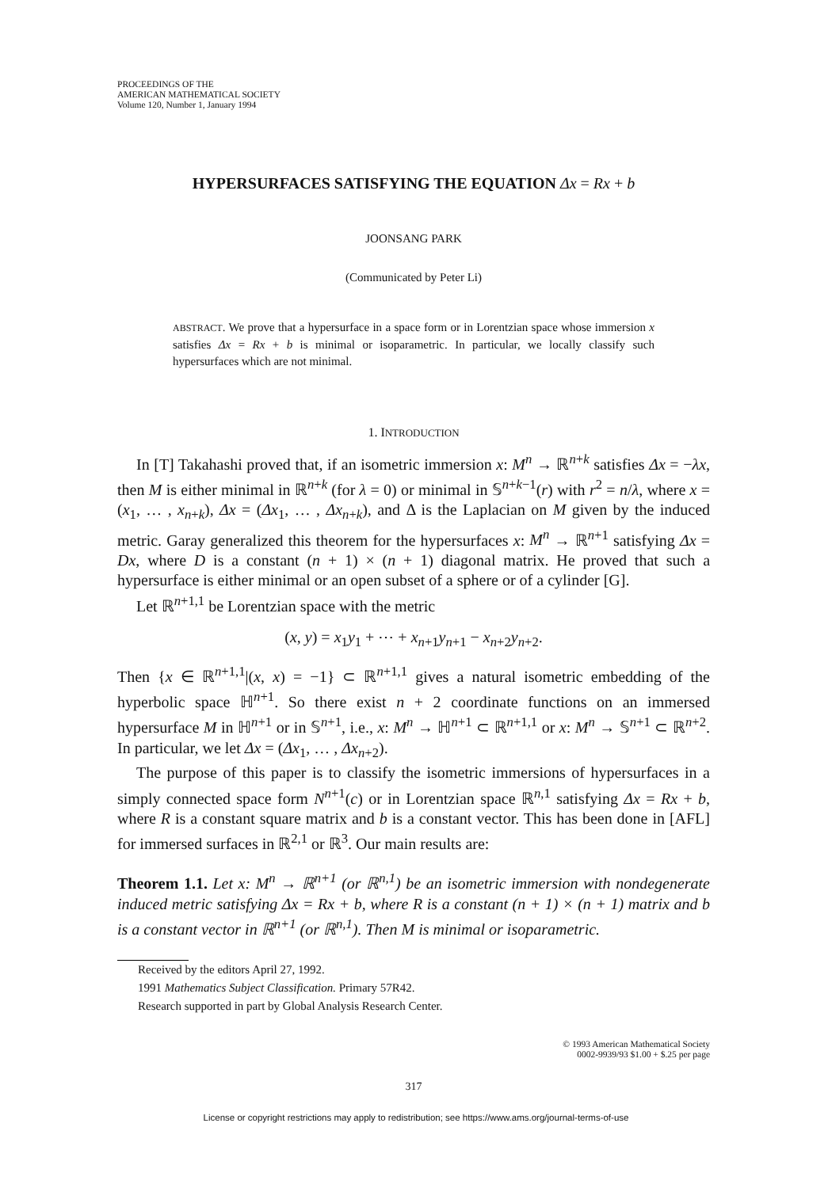PROCEEDINGS OF THE
AMERICAN MATHEMATICAL SOCIETY
Volume 120, Number 1, January 1994
HYPERSURFACES SATISFYING THE EQUATION Δx = Rx + b
JOONSANG PARK
(Communicated by Peter Li)
ABSTRACT. We prove that a hypersurface in a space form or in Lorentzian space whose immersion x satisfies Δx = Rx + b is minimal or isoparametric. In particular, we locally classify such hypersurfaces which are not minimal.
1. INTRODUCTION
In [T] Takahashi proved that, if an isometric immersion x: M<sup>n</sup> → ℝ<sup>n+k</sup> satisfies Δx = −λx, then M is either minimal in ℝ<sup>n+k</sup> (for λ = 0) or minimal in 𝕊<sup>n+k−1</sup>(r) with r<sup>2</sup> = n/λ, where x = (x<sub>1</sub>, … , x<sub>n+k</sub>), Δx = (Δx<sub>1</sub>, … , Δx<sub>n+k</sub>), and Δ is the Laplacian on M given by the induced metric. Garay generalized this theorem for the hypersurfaces x: M<sup>n</sup> → ℝ<sup>n+1</sup> satisfying Δx = Dx, where D is a constant (n + 1) × (n + 1) diagonal matrix. He proved that such a hypersurface is either minimal or an open subset of a sphere or of a cylinder [G].
Let ℝ<sup>n+1,1</sup> be Lorentzian space with the metric
(x, y) = x<sub>1</sub>y<sub>1</sub> + ⋯ + x<sub>n+1</sub>y<sub>n+1</sub> − x<sub>n+2</sub>y<sub>n+2</sub>.
Then {x ∈ ℝ<sup>n+1,1</sup>|(x, x) = −1} ⊂ ℝ<sup>n+1,1</sup> gives a natural isometric embedding of the hyperbolic space ℍ<sup>n+1</sup>. So there exist n + 2 coordinate functions on an immersed hypersurface M in ℍ<sup>n+1</sup> or in 𝕊<sup>n+1</sup>, i.e., x: M<sup>n</sup> → ℍ<sup>n+1</sup> ⊂ ℝ<sup>n+1,1</sup> or x: M<sup>n</sup> → 𝕊<sup>n+1</sup> ⊂ ℝ<sup>n+2</sup>. In particular, we let Δx = (Δx<sub>1</sub>, … , Δx<sub>n+2</sub>).
The purpose of this paper is to classify the isometric immersions of hypersurfaces in a simply connected space form N<sup>n+1</sup>(c) or in Lorentzian space ℝ<sup>n,1</sup> satisfying Δx = Rx + b, where R is a constant square matrix and b is a constant vector. This has been done in [AFL] for immersed surfaces in ℝ<sup>2,1</sup> or ℝ<sup>3</sup>. Our main results are:
Theorem 1.1. Let x: M<sup>n</sup> → ℝ<sup>n+1</sup> (or ℝ<sup>n,1</sup>) be an isometric immersion with nondegenerate induced metric satisfying Δx = Rx + b, where R is a constant (n + 1) × (n + 1) matrix and b is a constant vector in ℝ<sup>n+1</sup> (or ℝ<sup>n,1</sup>). Then M is minimal or isoparametric.
Received by the editors April 27, 1992.
1991 Mathematics Subject Classification. Primary 57R42.
Research supported in part by Global Analysis Research Center.
© 1993 American Mathematical Society
0002-9939/93 $1.00 + $.25 per page
317
License or copyright restrictions may apply to redistribution; see https://www.ams.org/journal-terms-of-use